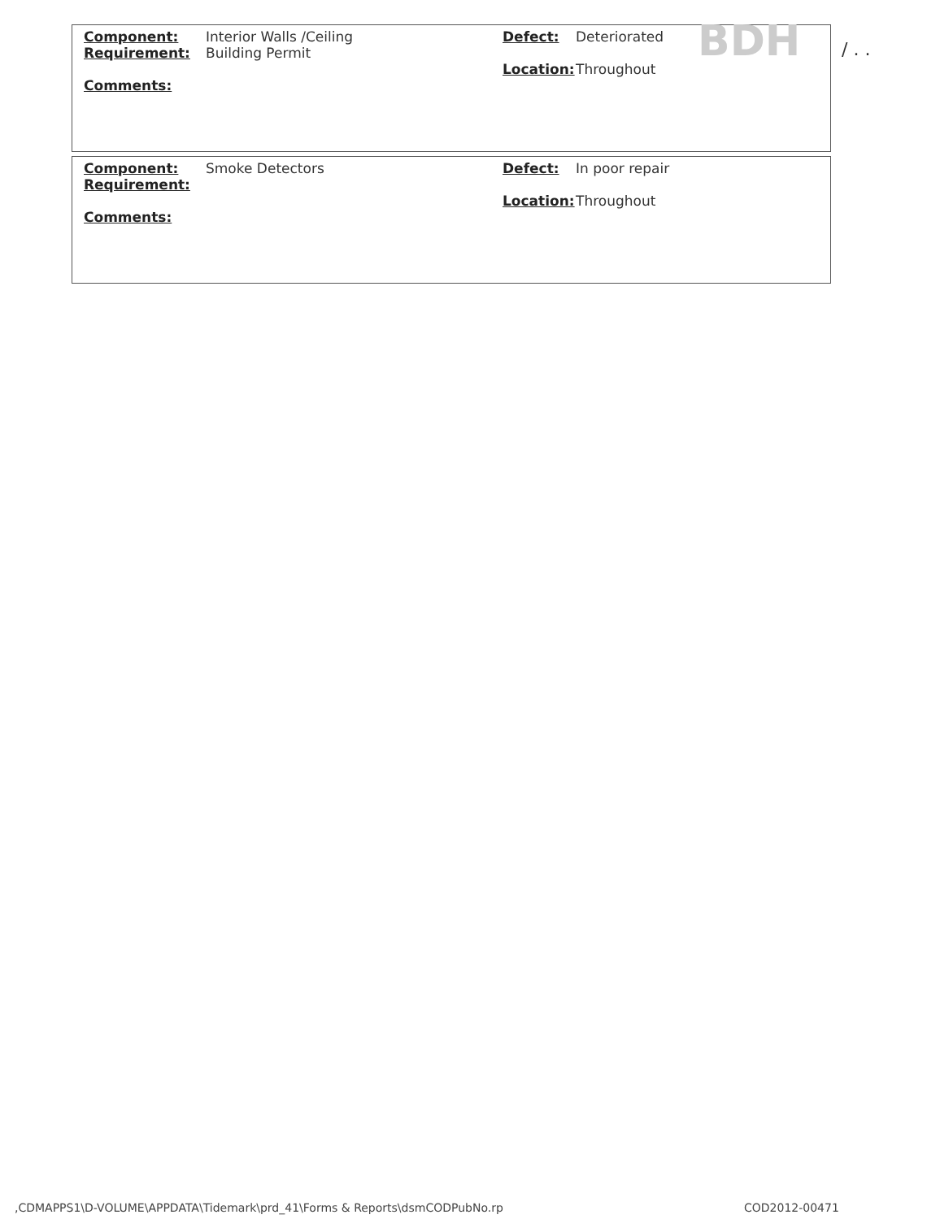Component: Interior Walls /Ceiling Defect: Deteriorated
Requirement: Building Permit
Location: Throughout
Comments:
BDH / . .
Component: Smoke Detectors Defect: In poor repair
Requirement:
Location: Throughout
Comments:
,CDMAPPS1\D-VOLUME\APPDATA\Tidemark\prd_41\Forms & Reports\dsmCODPubNo.rp
COD2012-00471